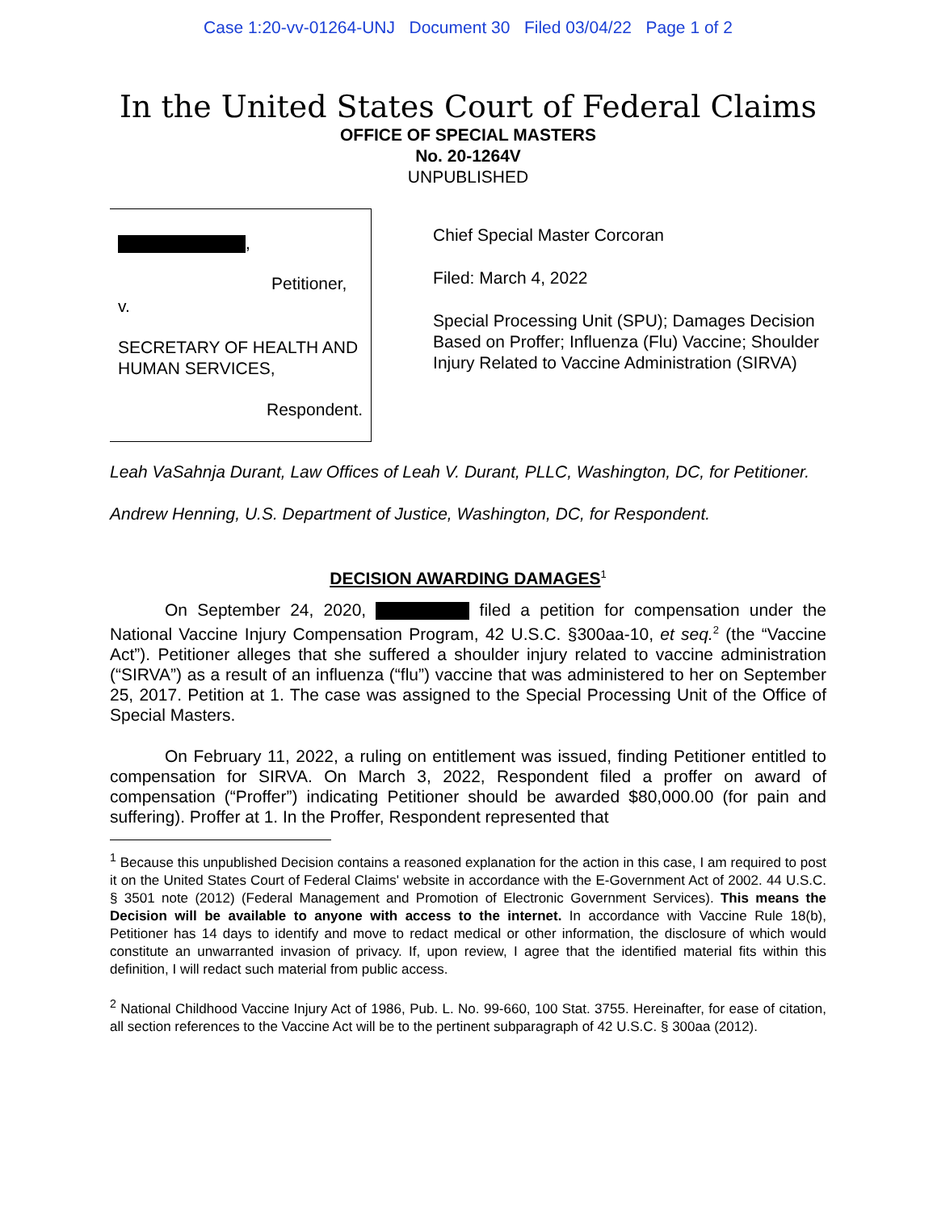Case 1:20-vv-01264-UNJ Document 30 Filed 03/04/22 Page 1 of 2
In the United States Court of Federal Claims
OFFICE OF SPECIAL MASTERS
No. 20-1264V
UNPUBLISHED
,
Petitioner,
v.
SECRETARY OF HEALTH AND HUMAN SERVICES,
Respondent.
Chief Special Master Corcoran
Filed: March 4, 2022
Special Processing Unit (SPU); Damages Decision Based on Proffer; Influenza (Flu) Vaccine; Shoulder Injury Related to Vaccine Administration (SIRVA)
Leah VaSahnja Durant, Law Offices of Leah V. Durant, PLLC, Washington, DC, for Petitioner.
Andrew Henning, U.S. Department of Justice, Washington, DC, for Respondent.
DECISION AWARDING DAMAGES<sup>1</sup>
On September 24, 2020, filed a petition for compensation under the National Vaccine Injury Compensation Program, 42 U.S.C. §300aa-10, et seq.<sup>2</sup> (the “Vaccine Act”). Petitioner alleges that she suffered a shoulder injury related to vaccine administration (“SIRVA”) as a result of an influenza (“flu”) vaccine that was administered to her on September 25, 2017. Petition at 1. The case was assigned to the Special Processing Unit of the Office of Special Masters.
On February 11, 2022, a ruling on entitlement was issued, finding Petitioner entitled to compensation for SIRVA. On March 3, 2022, Respondent filed a proffer on award of compensation (“Proffer”) indicating Petitioner should be awarded $80,000.00 (for pain and suffering). Proffer at 1. In the Proffer, Respondent represented that
<sup>1</sup> Because this unpublished Decision contains a reasoned explanation for the action in this case, I am required to post it on the United States Court of Federal Claims' website in accordance with the E-Government Act of 2002. 44 U.S.C. § 3501 note (2012) (Federal Management and Promotion of Electronic Government Services). This means the Decision will be available to anyone with access to the internet. In accordance with Vaccine Rule 18(b), Petitioner has 14 days to identify and move to redact medical or other information, the disclosure of which would constitute an unwarranted invasion of privacy. If, upon review, I agree that the identified material fits within this definition, I will redact such material from public access.
<sup>2</sup> National Childhood Vaccine Injury Act of 1986, Pub. L. No. 99-660, 100 Stat. 3755. Hereinafter, for ease of citation, all section references to the Vaccine Act will be to the pertinent subparagraph of 42 U.S.C. § 300aa (2012).